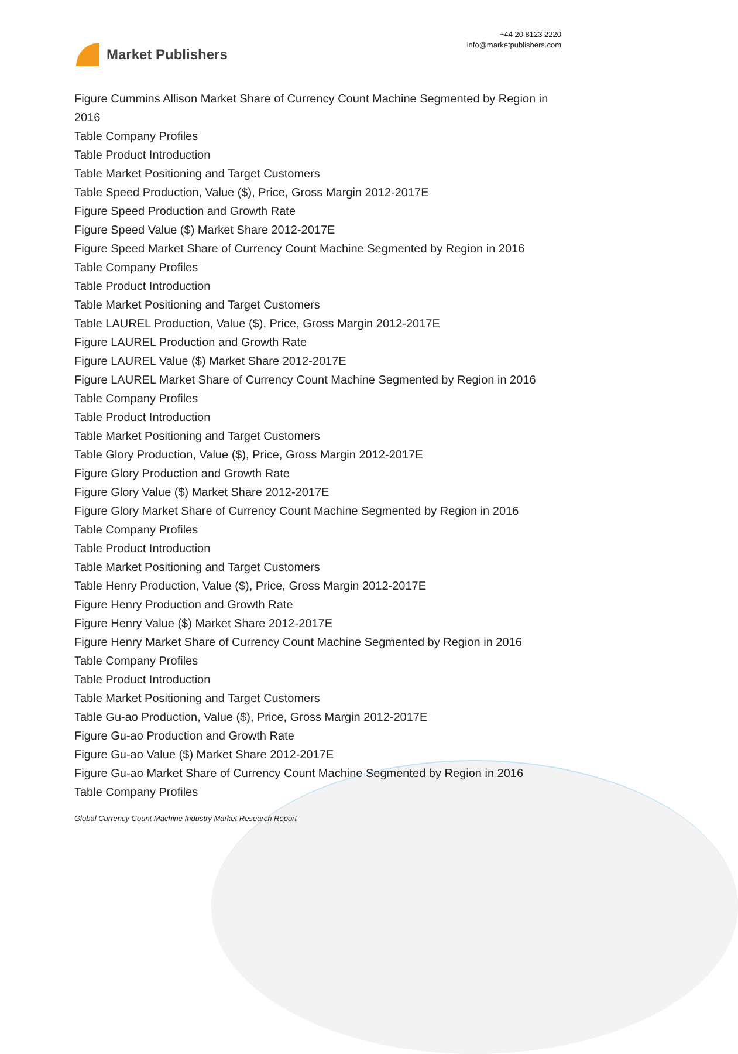Market Publishers
+44 20 8123 2220
info@marketpublishers.com
Figure Cummins Allison Market Share of Currency Count Machine Segmented by Region in 2016
Table Company Profiles
Table Product Introduction
Table Market Positioning and Target Customers
Table Speed Production, Value ($), Price, Gross Margin 2012-2017E
Figure Speed Production and Growth Rate
Figure Speed Value ($) Market Share 2012-2017E
Figure Speed Market Share of Currency Count Machine Segmented by Region in 2016
Table Company Profiles
Table Product Introduction
Table Market Positioning and Target Customers
Table LAUREL Production, Value ($), Price, Gross Margin 2012-2017E
Figure LAUREL Production and Growth Rate
Figure LAUREL Value ($) Market Share 2012-2017E
Figure LAUREL Market Share of Currency Count Machine Segmented by Region in 2016
Table Company Profiles
Table Product Introduction
Table Market Positioning and Target Customers
Table Glory Production, Value ($), Price, Gross Margin 2012-2017E
Figure Glory Production and Growth Rate
Figure Glory Value ($) Market Share 2012-2017E
Figure Glory Market Share of Currency Count Machine Segmented by Region in 2016
Table Company Profiles
Table Product Introduction
Table Market Positioning and Target Customers
Table Henry Production, Value ($), Price, Gross Margin 2012-2017E
Figure Henry Production and Growth Rate
Figure Henry Value ($) Market Share 2012-2017E
Figure Henry Market Share of Currency Count Machine Segmented by Region in 2016
Table Company Profiles
Table Product Introduction
Table Market Positioning and Target Customers
Table Gu-ao Production, Value ($), Price, Gross Margin 2012-2017E
Figure Gu-ao Production and Growth Rate
Figure Gu-ao Value ($) Market Share 2012-2017E
Figure Gu-ao Market Share of Currency Count Machine Segmented by Region in 2016
Table Company Profiles
Global Currency Count Machine Industry Market Research Report